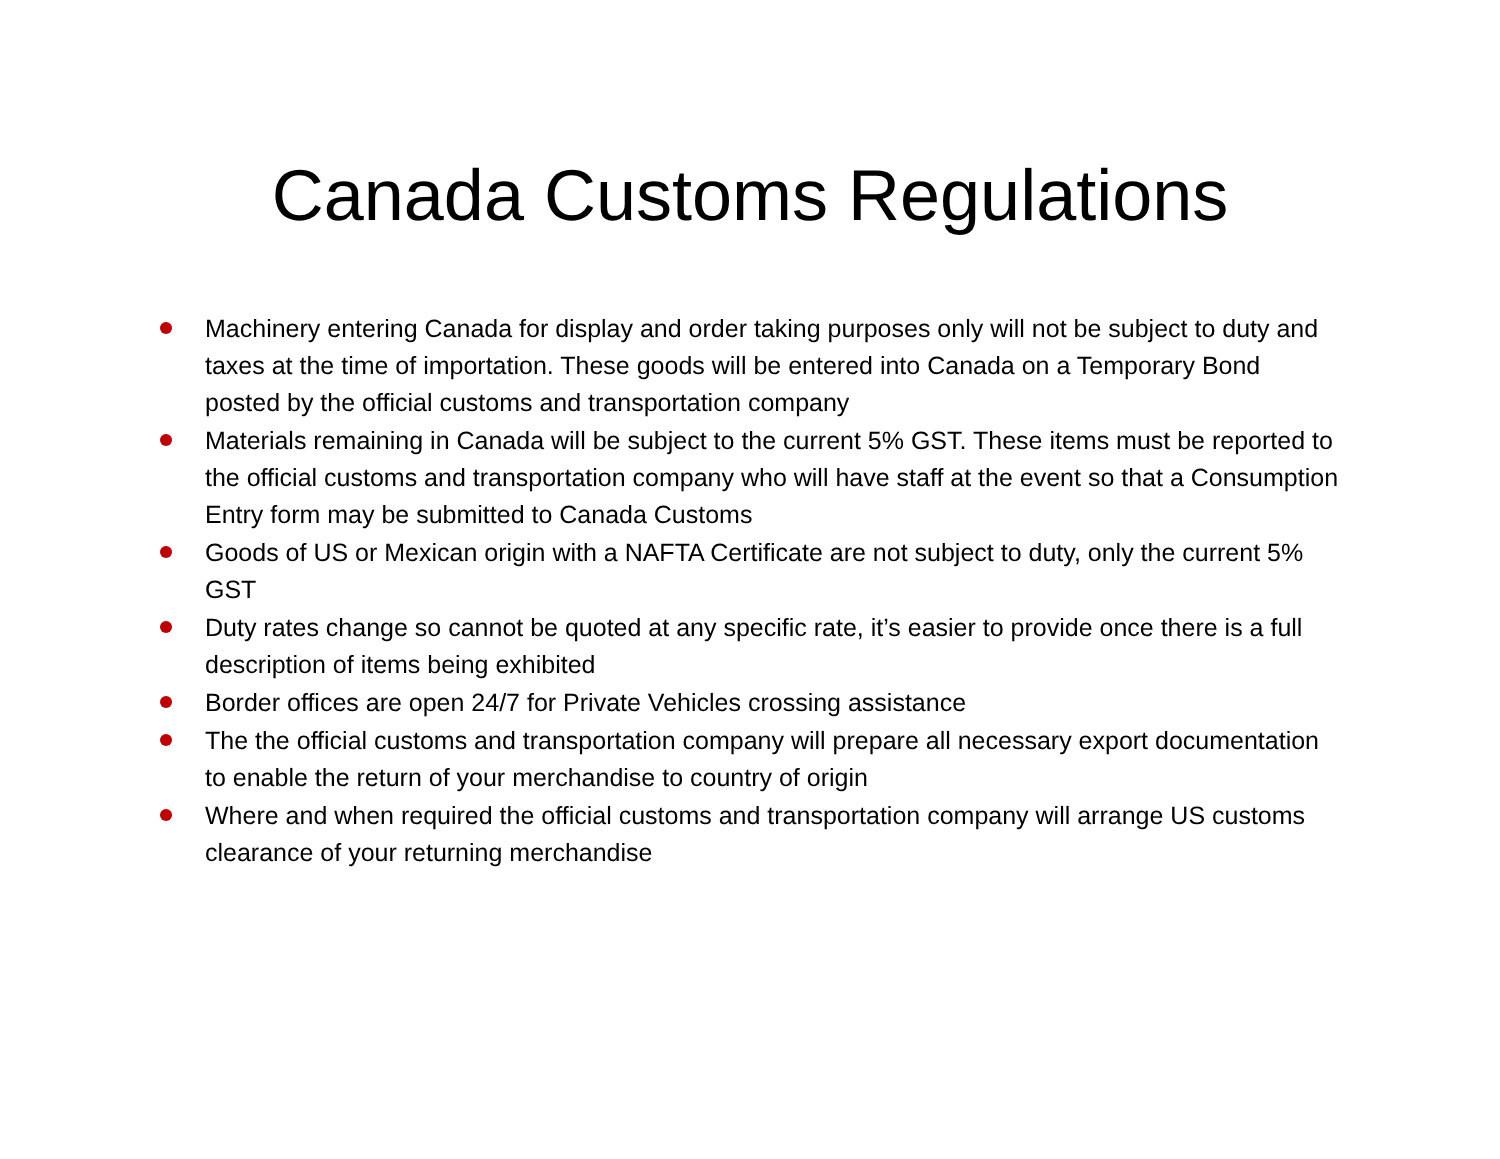Canada Customs Regulations
Machinery entering Canada for display and order taking purposes only will not be subject to duty and taxes at the time of importation. These goods will be entered into Canada on a Temporary Bond posted by the official customs and transportation company
Materials remaining in Canada will be subject to the current 5% GST. These items must be reported to the official customs and transportation company who will have staff at the event so that a Consumption Entry form may be submitted to Canada Customs
Goods of US or Mexican origin with a NAFTA Certificate are not subject to duty, only the current 5% GST
Duty rates change so cannot be quoted at any specific rate, it’s easier to provide once there is a full description of items being exhibited
Border offices are open 24/7 for Private Vehicles crossing assistance
The the official customs and transportation company will prepare all necessary export documentation to enable the return of your merchandise to country of origin
Where and when required the official customs and transportation company will arrange US customs clearance of your returning merchandise